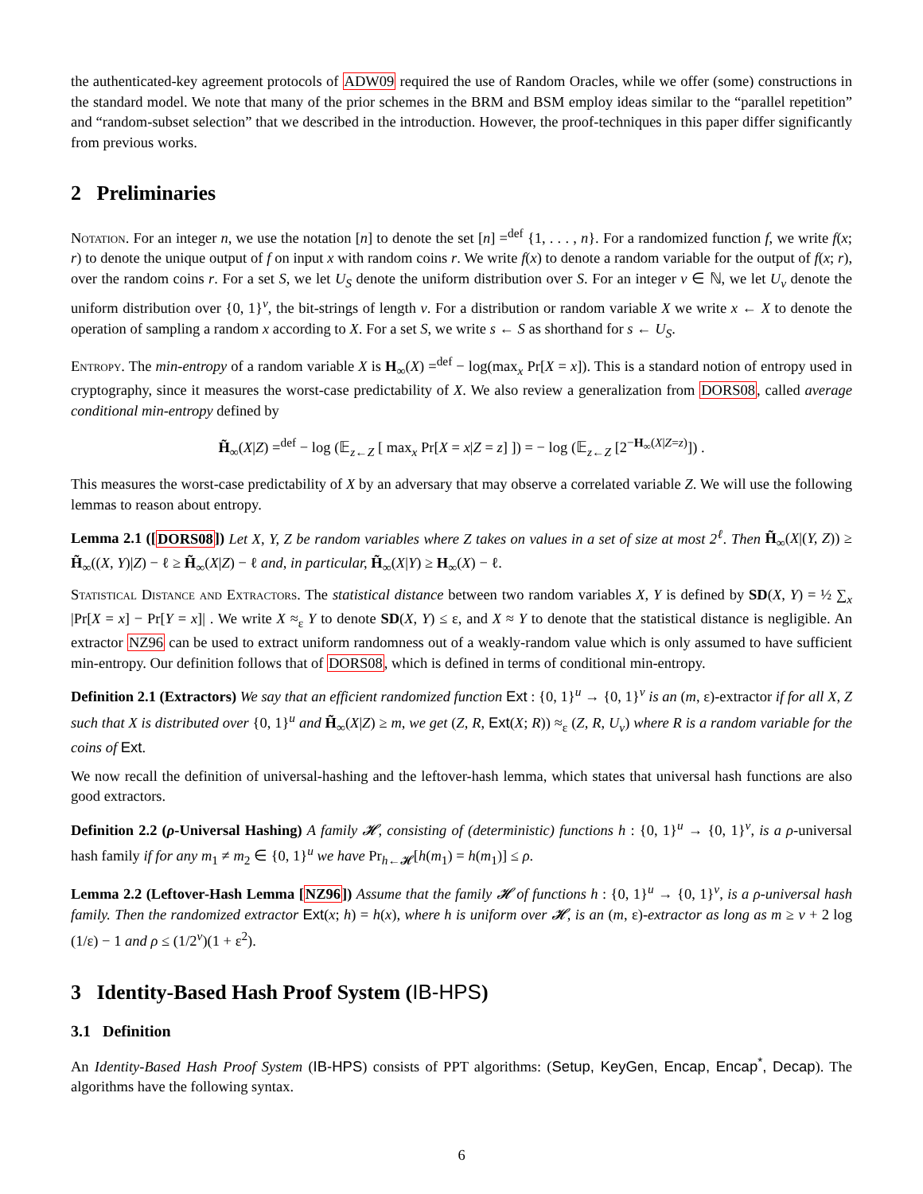the authenticated-key agreement protocols of ADW09 required the use of Random Oracles, while we offer (some) constructions in the standard model. We note that many of the prior schemes in the BRM and BSM employ ideas similar to the “parallel repetition” and “random-subset selection” that we described in the introduction. However, the proof-techniques in this paper differ significantly from previous works.
2 Preliminaries
Notation. For an integer n, we use the notation [n] to denote the set [n] =<sup>def</sup> {1, . . . , n}. For a randomized function f, we write f(x; r) to denote the unique output of f on input x with random coins r. We write f(x) to denote a random variable for the output of f(x; r), over the random coins r. For a set S, we let U<sub>S</sub> denote the uniform distribution over S. For an integer v ∈ ℕ, we let U<sub>v</sub> denote the uniform distribution over {0, 1}<sup>v</sup>, the bit-strings of length v. For a distribution or random variable X we write x ← X to denote the operation of sampling a random x according to X. For a set S, we write s ← S as shorthand for s ← U<sub>S</sub>.
Entropy. The min-entropy of a random variable X is H<sub>∞</sub>(X) =<sup>def</sup> − log(max<sub>x</sub> Pr[X = x]). This is a standard notion of entropy used in cryptography, since it measures the worst-case predictability of X. We also review a generalization from DORS08, called average conditional min-entropy defined by
H̃<sub>∞</sub>(X|Z) =<sup>def</sup> − log (𝔼<sub>z←Z</sub> [ max<sub>x</sub> Pr[X = x|Z = z] ]) = − log (𝔼<sub>z←Z</sub> [2<sup>−H<sub>∞</sub>(X|Z=z)</sup>]) .
This measures the worst-case predictability of X by an adversary that may observe a correlated variable Z. We will use the following lemmas to reason about entropy.
Lemma 2.1 ([DORS08]) Let X, Y, Z be random variables where Z takes on values in a set of size at most 2<sup>ℓ</sup>. Then H̃<sub>∞</sub>(X|(Y, Z)) ≥ H̃<sub>∞</sub>((X, Y)|Z) − ℓ ≥ H̃<sub>∞</sub>(X|Z) − ℓ and, in particular, H̃<sub>∞</sub>(X|Y) ≥ H<sub>∞</sub>(X) − ℓ.
Statistical Distance and Extractors. The statistical distance between two random variables X, Y is defined by SD(X, Y) = ½ ∑<sub>x</sub> |Pr[X = x] − Pr[Y = x]| . We write X ≈<sub>ε</sub> Y to denote SD(X, Y) ≤ ε, and X ≈ Y to denote that the statistical distance is negligible. An extractor NZ96 can be used to extract uniform randomness out of a weakly-random value which is only assumed to have sufficient min-entropy. Our definition follows that of DORS08, which is defined in terms of conditional min-entropy.
Definition 2.1 (Extractors) We say that an efficient randomized function Ext : {0, 1}<sup>u</sup> → {0, 1}<sup>v</sup> is an (m, ε)-extractor if for all X, Z such that X is distributed over {0, 1}<sup>u</sup> and H̃<sub>∞</sub>(X|Z) ≥ m, we get (Z, R, Ext(X; R)) ≈<sub>ε</sub> (Z, R, U<sub>v</sub>) where R is a random variable for the coins of Ext.
We now recall the definition of universal-hashing and the leftover-hash lemma, which states that universal hash functions are also good extractors.
Definition 2.2 (ρ-Universal Hashing) A family 𝓗, consisting of (deterministic) functions h : {0, 1}<sup>u</sup> → {0, 1}<sup>v</sup>, is a ρ-universal hash family if for any m<sub>1</sub> ≠ m<sub>2</sub> ∈ {0, 1}<sup>u</sup> we have Pr<sub>h←𝓗</sub>[h(m<sub>1</sub>) = h(m<sub>1</sub>)] ≤ ρ.
Lemma 2.2 (Leftover-Hash Lemma [NZ96]) Assume that the family 𝓗 of functions h : {0, 1}<sup>u</sup> → {0, 1}<sup>v</sup>, is a ρ-universal hash family. Then the randomized extractor Ext(x; h) = h(x), where h is uniform over 𝓗, is an (m, ε)-extractor as long as m ≥ v + 2 log (1/ε) − 1 and ρ ≤ (1/2<sup>v</sup>)(1 + ε<sup>2</sup>).
3 Identity-Based Hash Proof System (IB-HPS)
3.1 Definition
An Identity-Based Hash Proof System (IB-HPS) consists of PPT algorithms: (Setup, KeyGen, Encap, Encap<sup>*</sup>, Decap). The algorithms have the following syntax.
6